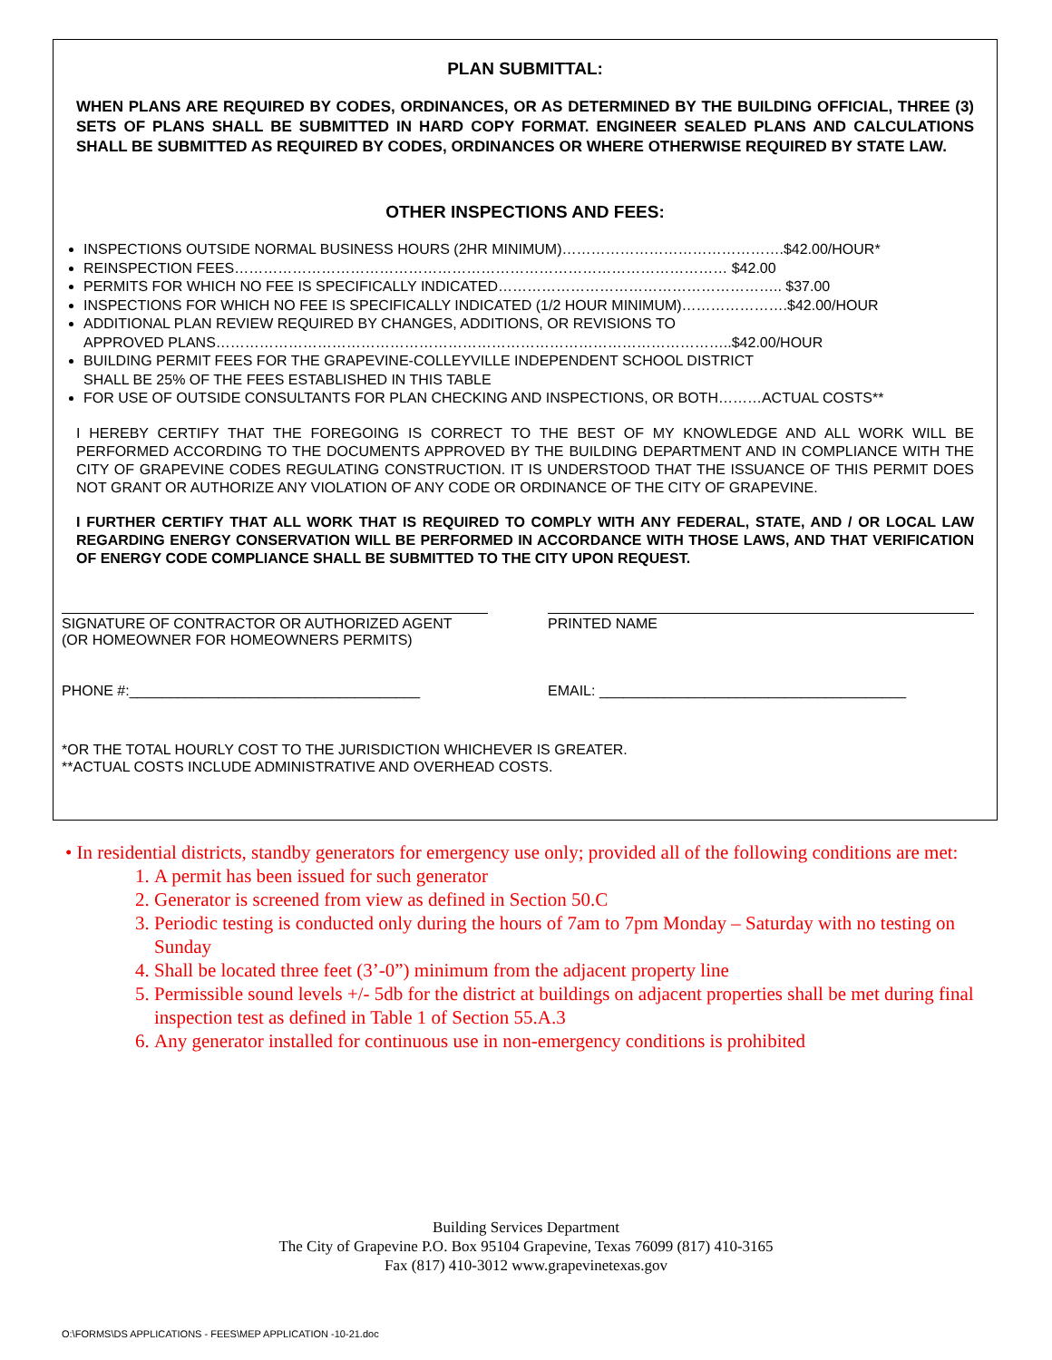PLAN SUBMITTAL:
WHEN PLANS ARE REQUIRED BY CODES, ORDINANCES, OR AS DETERMINED BY THE BUILDING OFFICIAL, THREE (3) SETS OF PLANS SHALL BE SUBMITTED IN HARD COPY FORMAT. ENGINEER SEALED PLANS AND CALCULATIONS SHALL BE SUBMITTED AS REQUIRED BY CODES, ORDINANCES OR WHERE OTHERWISE REQUIRED BY STATE LAW.
OTHER INSPECTIONS AND FEES:
INSPECTIONS OUTSIDE NORMAL BUSINESS HOURS (2HR MINIMUM)……………………………………….$42.00/HOUR*
REINSPECTION FEES………………………………………………………………………………………… $42.00
PERMITS FOR WHICH NO FEE IS SPECIFICALLY INDICATED………………………………………………….. $37.00
INSPECTIONS FOR WHICH NO FEE IS SPECIFICALLY INDICATED (1/2 HOUR MINIMUM)………………….$42.00/HOUR
ADDITIONAL PLAN REVIEW REQUIRED BY CHANGES, ADDITIONS, OR REVISIONS TO
APPROVED PLANS……………………………………………………………………………………………..$42.00/HOUR
BUILDING PERMIT FEES FOR THE GRAPEVINE-COLLEYVILLE INDEPENDENT SCHOOL DISTRICT
SHALL BE 25% OF THE FEES ESTABLISHED IN THIS TABLE
FOR USE OF OUTSIDE CONSULTANTS FOR PLAN CHECKING AND INSPECTIONS, OR BOTH………ACTUAL COSTS**
I HEREBY CERTIFY THAT THE FOREGOING IS CORRECT TO THE BEST OF MY KNOWLEDGE AND ALL WORK WILL BE PERFORMED ACCORDING TO THE DOCUMENTS APPROVED BY THE BUILDING DEPARTMENT AND IN COMPLIANCE WITH THE CITY OF GRAPEVINE CODES REGULATING CONSTRUCTION. IT IS UNDERSTOOD THAT THE ISSUANCE OF THIS PERMIT DOES NOT GRANT OR AUTHORIZE ANY VIOLATION OF ANY CODE OR ORDINANCE OF THE CITY OF GRAPEVINE.
I FURTHER CERTIFY THAT ALL WORK THAT IS REQUIRED TO COMPLY WITH ANY FEDERAL, STATE, AND / OR LOCAL LAW REGARDING ENERGY CONSERVATION WILL BE PERFORMED IN ACCORDANCE WITH THOSE LAWS, AND THAT VERIFICATION OF ENERGY CODE COMPLIANCE SHALL BE SUBMITTED TO THE CITY UPON REQUEST.
SIGNATURE OF CONTRACTOR OR AUTHORIZED AGENT
(OR HOMEOWNER FOR HOMEOWNERS PERMITS)
PRINTED NAME
PHONE #:____________________________________ EMAIL: ______________________________________
*OR THE TOTAL HOURLY COST TO THE JURISDICTION WHICHEVER IS GREATER.
**ACTUAL COSTS INCLUDE ADMINISTRATIVE AND OVERHEAD COSTS.
• In residential districts, standby generators for emergency use only; provided all of the following conditions are met:
1. A permit has been issued for such generator
2. Generator is screened from view as defined in Section 50.C
3. Periodic testing is conducted only during the hours of 7am to 7pm Monday – Saturday with no testing on Sunday
4. Shall be located three feet (3’-0”) minimum from the adjacent property line
5. Permissible sound levels +/- 5db for the district at buildings on adjacent properties shall be met during final inspection test as defined in Table 1 of Section 55.A.3
6. Any generator installed for continuous use in non-emergency conditions is prohibited
Building Services Department
The City of Grapevine P.O. Box 95104 Grapevine, Texas 76099 (817) 410-3165
Fax (817) 410-3012 www.grapevinetexas.gov
O:\FORMS\DS APPLICATIONS - FEES\MEP APPLICATION -10-21.doc